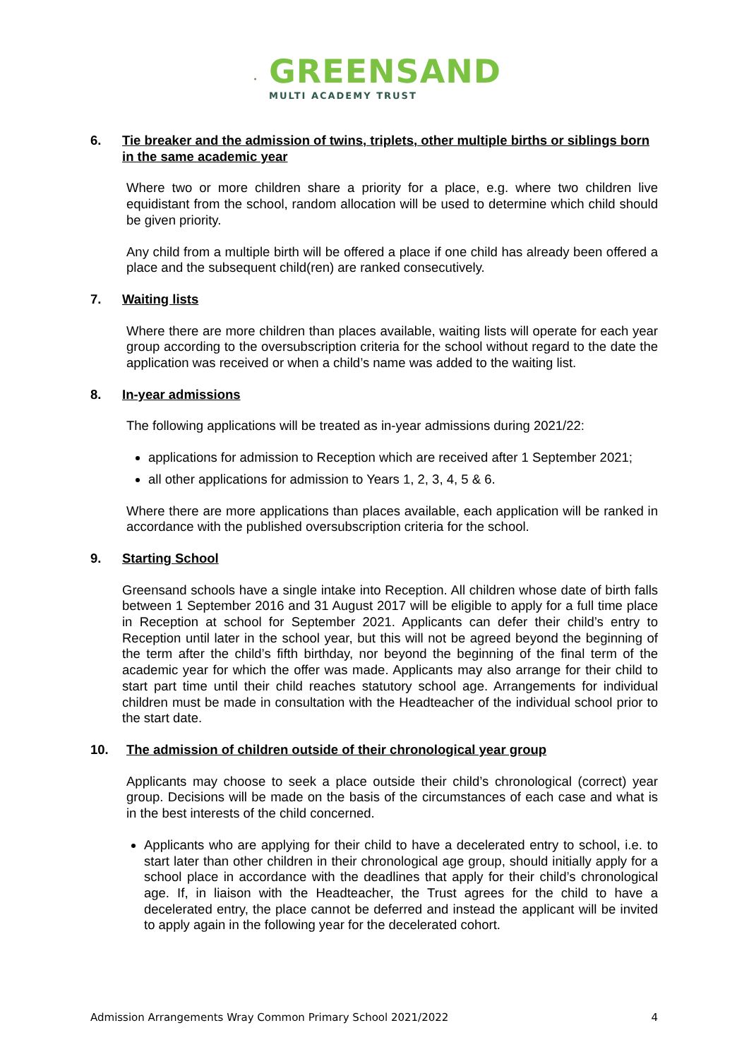GREENSAND
MULTI ACADEMY TRUST
6. Tie breaker and the admission of twins, triplets, other multiple births or siblings born in the same academic year
Where two or more children share a priority for a place, e.g. where two children live equidistant from the school, random allocation will be used to determine which child should be given priority.
Any child from a multiple birth will be offered a place if one child has already been offered a place and the subsequent child(ren) are ranked consecutively.
7. Waiting lists
Where there are more children than places available, waiting lists will operate for each year group according to the oversubscription criteria for the school without regard to the date the application was received or when a child’s name was added to the waiting list.
8. In-year admissions
The following applications will be treated as in-year admissions during 2021/22:
applications for admission to Reception which are received after 1 September 2021;
all other applications for admission to Years 1, 2, 3, 4, 5 & 6.
Where there are more applications than places available, each application will be ranked in accordance with the published oversubscription criteria for the school.
9. Starting School
Greensand schools have a single intake into Reception. All children whose date of birth falls between 1 September 2016 and 31 August 2017 will be eligible to apply for a full time place in Reception at school for September 2021. Applicants can defer their child’s entry to Reception until later in the school year, but this will not be agreed beyond the beginning of the term after the child’s fifth birthday, nor beyond the beginning of the final term of the academic year for which the offer was made. Applicants may also arrange for their child to start part time until their child reaches statutory school age. Arrangements for individual children must be made in consultation with the Headteacher of the individual school prior to the start date.
10. The admission of children outside of their chronological year group
Applicants may choose to seek a place outside their child’s chronological (correct) year group. Decisions will be made on the basis of the circumstances of each case and what is in the best interests of the child concerned.
Applicants who are applying for their child to have a decelerated entry to school, i.e. to start later than other children in their chronological age group, should initially apply for a school place in accordance with the deadlines that apply for their child’s chronological age. If, in liaison with the Headteacher, the Trust agrees for the child to have a decelerated entry, the place cannot be deferred and instead the applicant will be invited to apply again in the following year for the decelerated cohort.
Admission Arrangements Wray Common Primary School 2021/2022 4